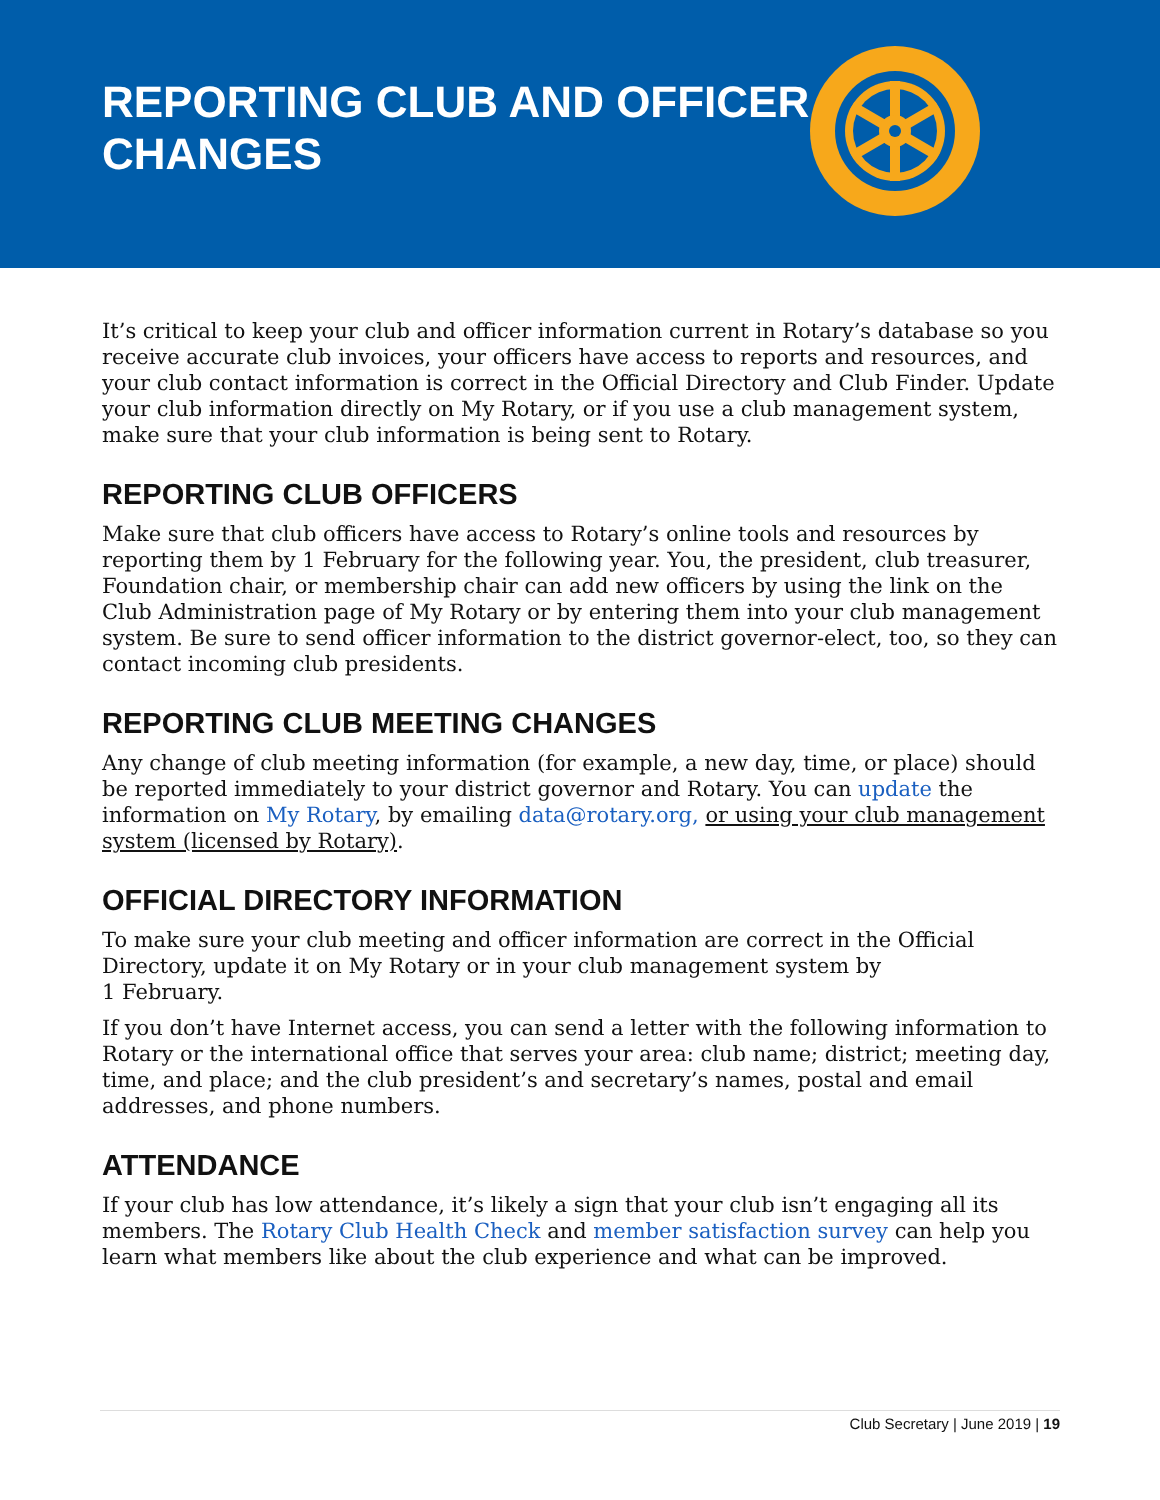REPORTING CLUB AND OFFICER
CHANGES
It’s critical to keep your club and officer information current in Rotary’s database so you receive accurate club invoices, your officers have access to reports and resources, and your club contact information is correct in the Official Directory and Club Finder. Update your club information directly on My Rotary, or if you use a club management system, make sure that your club information is being sent to Rotary.
REPORTING CLUB OFFICERS
Make sure that club officers have access to Rotary’s online tools and resources by reporting them by 1 February for the following year. You, the president, club treasurer, Foundation chair, or membership chair can add new officers by using the link on the Club Administration page of My Rotary or by entering them into your club management system. Be sure to send officer information to the district governor-elect, too, so they can contact incoming club presidents.
REPORTING CLUB MEETING CHANGES
Any change of club meeting information (for example, a new day, time, or place) should be reported immediately to your district governor and Rotary. You can update the information on My Rotary, by emailing data@rotary.org, or using your club management system (licensed by Rotary).
OFFICIAL DIRECTORY INFORMATION
To make sure your club meeting and officer information are correct in the Official Directory, update it on My Rotary or in your club management system by
1 February.
If you don’t have Internet access, you can send a letter with the following information to Rotary or the international office that serves your area: club name; district; meeting day, time, and place; and the club president’s and secretary’s names, postal and email addresses, and phone numbers.
ATTENDANCE
If your club has low attendance, it’s likely a sign that your club isn’t engaging all its members. The Rotary Club Health Check and member satisfaction survey can help you learn what members like about the club experience and what can be improved.
Club Secretary | June 2019 | 19